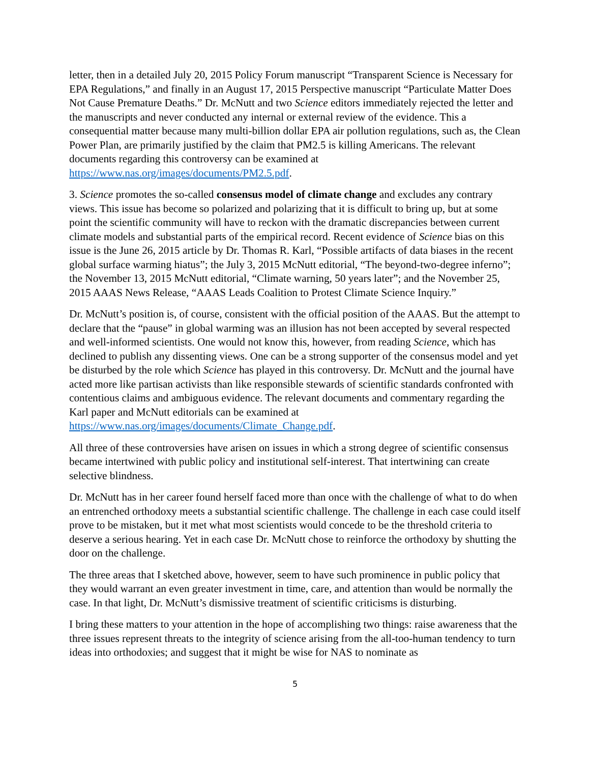letter, then in a detailed July 20, 2015 Policy Forum manuscript “Transparent Science is Necessary for EPA Regulations,” and finally in an August 17, 2015 Perspective manuscript “Particulate Matter Does Not Cause Premature Deaths.” Dr. McNutt and two Science editors immediately rejected the letter and the manuscripts and never conducted any internal or external review of the evidence. This a consequential matter because many multi-billion dollar EPA air pollution regulations, such as, the Clean Power Plan, are primarily justified by the claim that PM2.5 is killing Americans. The relevant documents regarding this controversy can be examined at https://www.nas.org/images/documents/PM2.5.pdf.
3. Science promotes the so-called consensus model of climate change and excludes any contrary views. This issue has become so polarized and polarizing that it is difficult to bring up, but at some point the scientific community will have to reckon with the dramatic discrepancies between current climate models and substantial parts of the empirical record. Recent evidence of Science bias on this issue is the June 26, 2015 article by Dr. Thomas R. Karl, “Possible artifacts of data biases in the recent global surface warming hiatus”; the July 3, 2015 McNutt editorial, “The beyond-two-degree inferno”; the November 13, 2015 McNutt editorial, “Climate warning, 50 years later”; and the November 25, 2015 AAAS News Release, “AAAS Leads Coalition to Protest Climate Science Inquiry.”
Dr. McNutt’s position is, of course, consistent with the official position of the AAAS. But the attempt to declare that the “pause” in global warming was an illusion has not been accepted by several respected and well-informed scientists. One would not know this, however, from reading Science, which has declined to publish any dissenting views. One can be a strong supporter of the consensus model and yet be disturbed by the role which Science has played in this controversy. Dr. McNutt and the journal have acted more like partisan activists than like responsible stewards of scientific standards confronted with contentious claims and ambiguous evidence. The relevant documents and commentary regarding the Karl paper and McNutt editorials can be examined at https://www.nas.org/images/documents/Climate_Change.pdf.
All three of these controversies have arisen on issues in which a strong degree of scientific consensus became intertwined with public policy and institutional self-interest. That intertwining can create selective blindness.
Dr. McNutt has in her career found herself faced more than once with the challenge of what to do when an entrenched orthodoxy meets a substantial scientific challenge. The challenge in each case could itself prove to be mistaken, but it met what most scientists would concede to be the threshold criteria to deserve a serious hearing. Yet in each case Dr. McNutt chose to reinforce the orthodoxy by shutting the door on the challenge.
The three areas that I sketched above, however, seem to have such prominence in public policy that they would warrant an even greater investment in time, care, and attention than would be normally the case. In that light, Dr. McNutt’s dismissive treatment of scientific criticisms is disturbing.
I bring these matters to your attention in the hope of accomplishing two things: raise awareness that the three issues represent threats to the integrity of science arising from the all-too-human tendency to turn ideas into orthodoxies; and suggest that it might be wise for NAS to nominate as
5